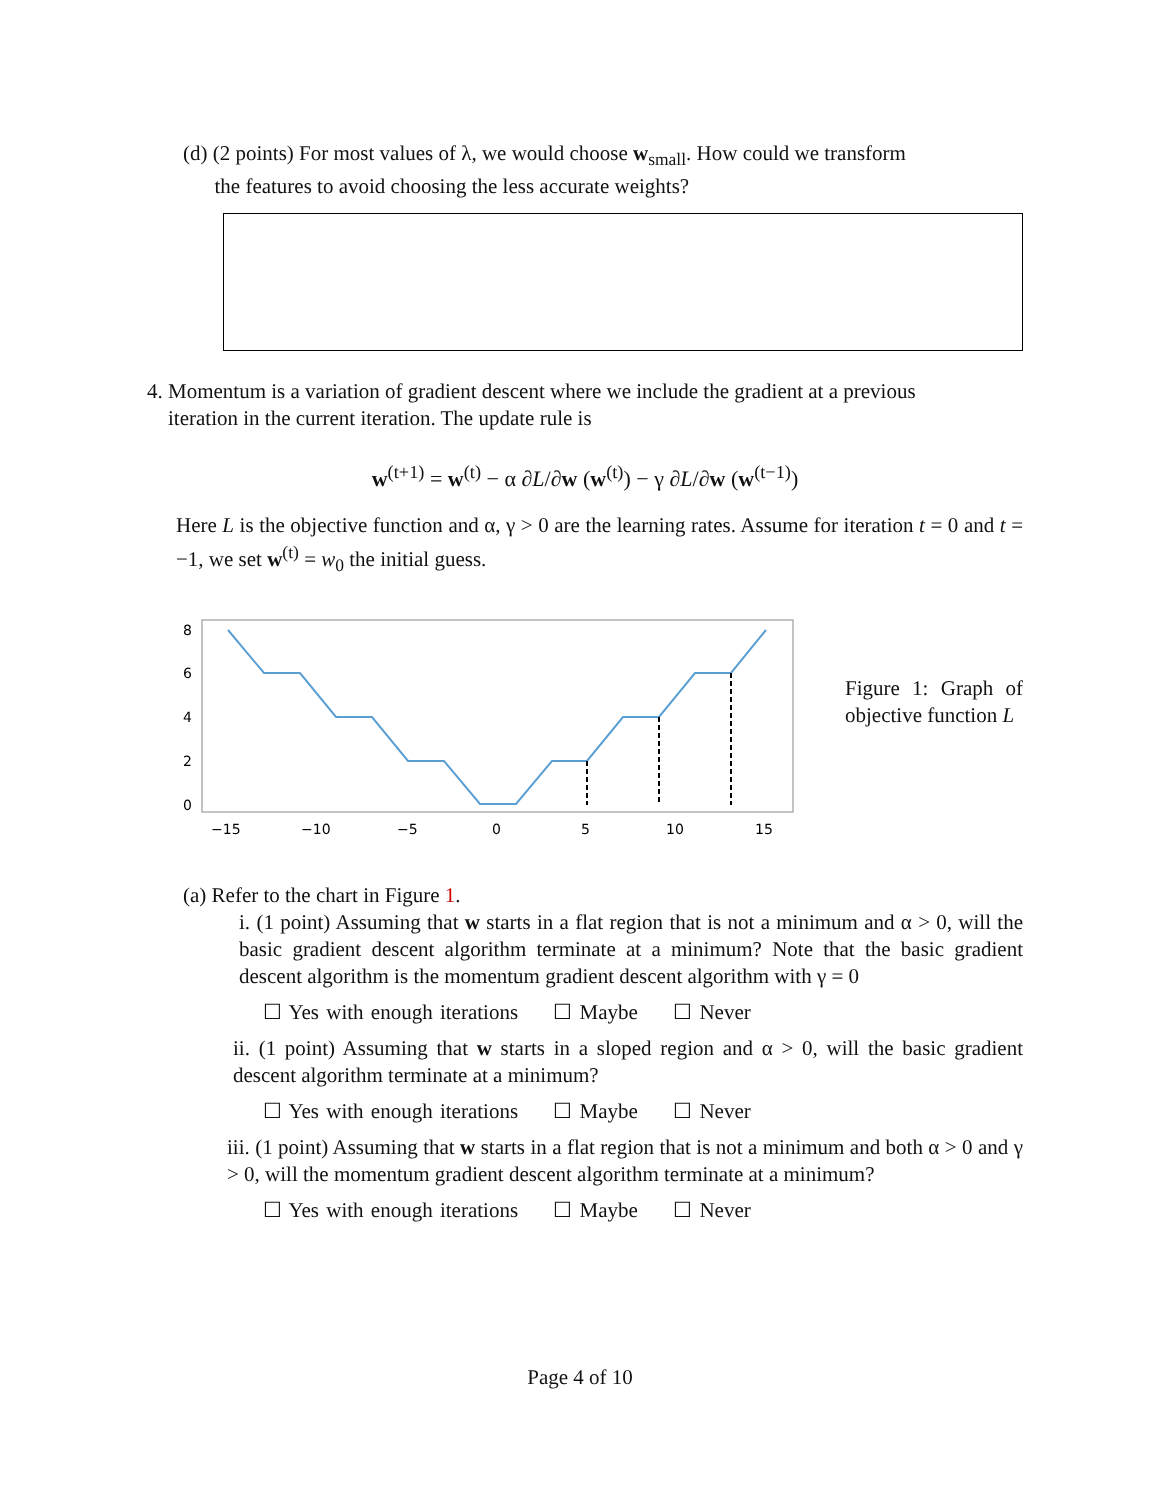(d) (2 points) For most values of λ, we would choose w<sub>small</sub>. How could we transform
the features to avoid choosing the less accurate weights?
4. Momentum is a variation of gradient descent where we include the gradient at a previous
iteration in the current iteration. The update rule is
w<sup>(t+1)</sup> = w<sup>(t)</sup> − α ∂L/∂w (w<sup>(t)</sup>) − γ ∂L/∂w (w<sup>(t−1)</sup>)
Here L is the objective function and α, γ > 0 are the learning rates. Assume for iteration t = 0 and t = −1, we set w<sup>(t)</sup> = w<sub>0</sub> the initial guess.
8
6
4
2
0
−15
−10
−5
0
5
10
15
Figure 1: Graph of objective function L
(a) Refer to the chart in Figure 1.
i. (1 point) Assuming that w starts in a flat region that is not a minimum and α > 0, will the basic gradient descent algorithm terminate at a minimum? Note that the basic gradient descent algorithm is the momentum gradient descent algorithm with γ = 0
☐ Yes with enough iterations ☐ Maybe ☐ Never
ii. (1 point) Assuming that w starts in a sloped region and α > 0, will the basic gradient descent algorithm terminate at a minimum?
☐ Yes with enough iterations ☐ Maybe ☐ Never
iii. (1 point) Assuming that w starts in a flat region that is not a minimum and both α > 0 and γ > 0, will the momentum gradient descent algorithm terminate at a minimum?
☐ Yes with enough iterations ☐ Maybe ☐ Never
Page 4 of 10